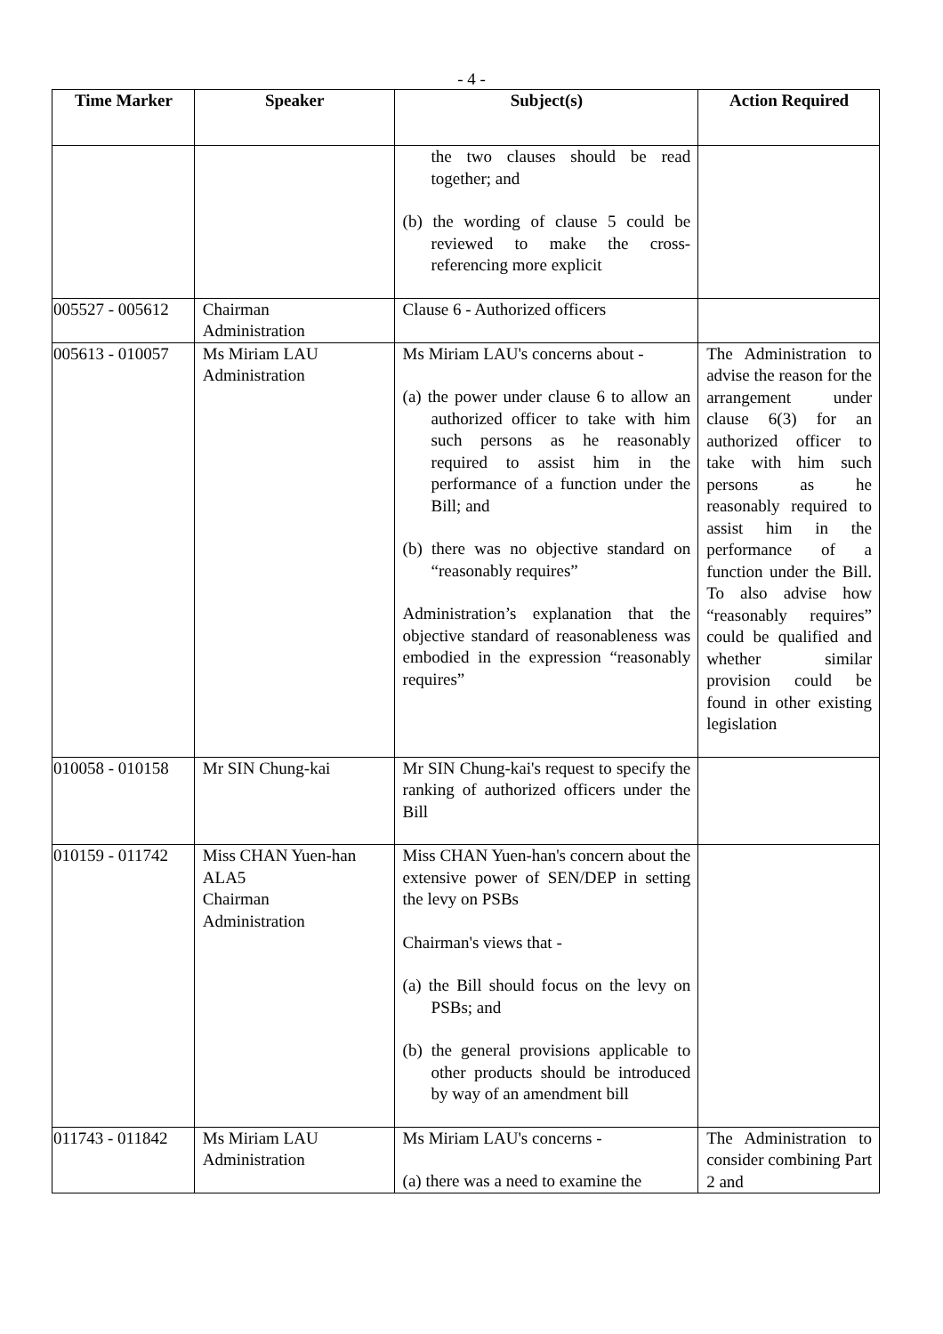- 4 -
| Time Marker | Speaker | Subject(s) | Action Required |
| --- | --- | --- | --- |
| | | the two clauses should be read together; and (b) the wording of clause 5 could be reviewed to make the cross-referencing more explicit | |
| 005527 - 005612 | Chairman Administration | Clause 6 - Authorized officers | |
| 005613 - 010057 | Ms Miriam LAU Administration | Ms Miriam LAU's concerns about - (a) the power under clause 6 to allow an authorized officer to take with him such persons as he reasonably required to assist him in the performance of a function under the Bill; and (b) there was no objective standard on “reasonably requires” Administration’s explanation that the objective standard of reasonableness was embodied in the expression “reasonably requires” | The Administration to advise the reason for the arrangement under clause 6(3) for an authorized officer to take with him such persons as he reasonably required to assist him in the performance of a function under the Bill. To also advise how “reasonably requires” could be qualified and whether similar provision could be found in other existing legislation |
| 010058 - 010158 | Mr SIN Chung-kai | Mr SIN Chung-kai's request to specify the ranking of authorized officers under the Bill | |
| 010159 - 011742 | Miss CHAN Yuen-han ALA5 Chairman Administration | Miss CHAN Yuen-han's concern about the extensive power of SEN/DEP in setting the levy on PSBs Chairman's views that - (a) the Bill should focus on the levy on PSBs; and (b) the general provisions applicable to other products should be introduced by way of an amendment bill | |
| 011743 - 011842 | Ms Miriam LAU Administration | Ms Miriam LAU's concerns - (a) there was a need to examine the | The Administration to consider combining Part 2 and |